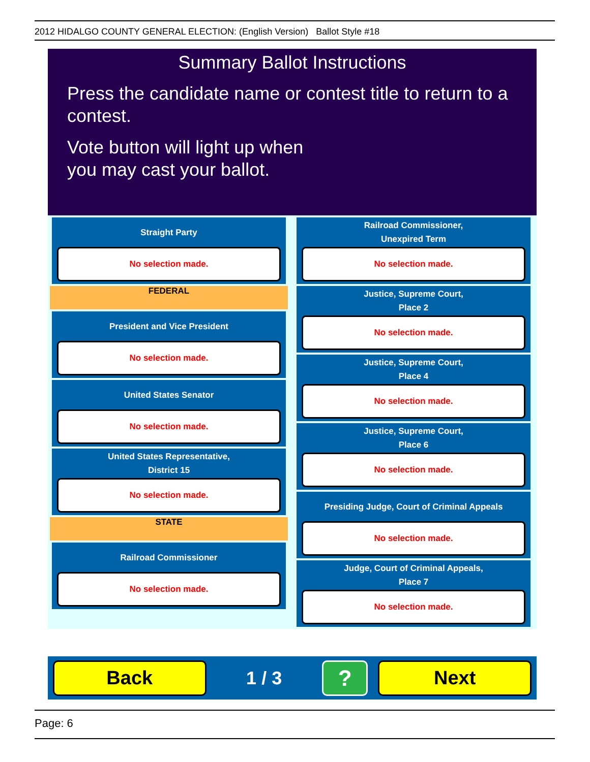2012 HIDALGO COUNTY GENERAL ELECTION: (English Version) Ballot Style #18
Summary Ballot Instructions
Press the candidate name or contest title to return to a contest.
Vote button will light up when
you may cast your ballot.
Straight Party
No selection made.
FEDERAL
President and Vice President
No selection made.
United States Senator
No selection made.
United States Representative,
District 15
No selection made.
STATE
Railroad Commissioner
No selection made.
Railroad Commissioner,
Unexpired Term
No selection made.
Justice, Supreme Court,
Place 2
No selection made.
Justice, Supreme Court,
Place 4
No selection made.
Justice, Supreme Court,
Place 6
No selection made.
Presiding Judge, Court of Criminal Appeals
No selection made.
Judge, Court of Criminal Appeals,
Place 7
No selection made.
Back
1 / 3
?
Next
Page: 6